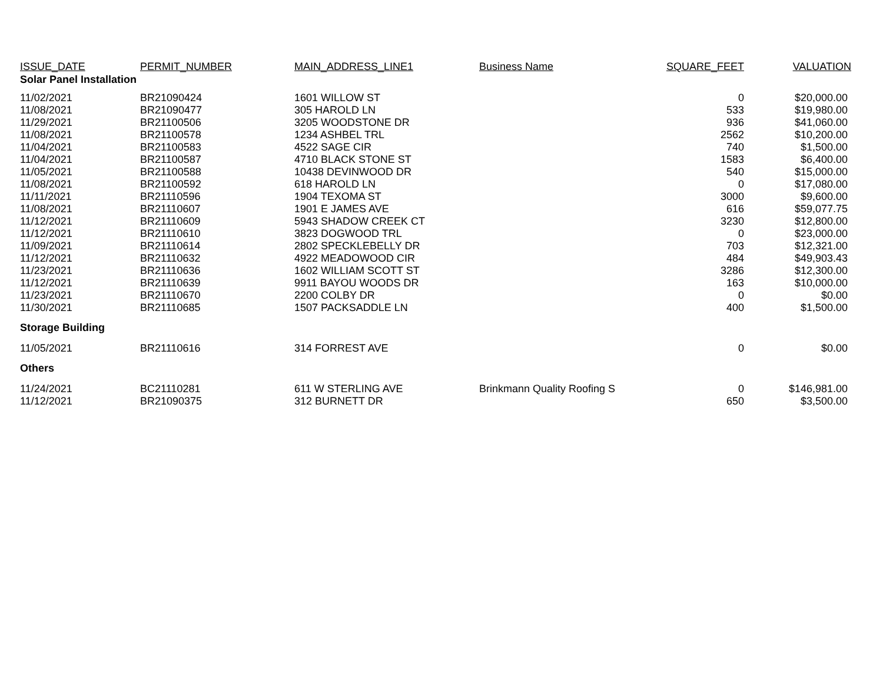| ISSUE_DATE | PERMIT_NUMBER | MAIN_ADDRESS_LINE1 | Business Name | SQUARE_FEET | VALUATION |
| --- | --- | --- | --- | --- | --- |
| Solar Panel Installation | | | | | |
| 11/02/2021 | BR21090424 | 1601 WILLOW ST | | 0 | $20,000.00 |
| 11/08/2021 | BR21090477 | 305 HAROLD LN | | 533 | $19,980.00 |
| 11/29/2021 | BR21100506 | 3205 WOODSTONE DR | | 936 | $41,060.00 |
| 11/08/2021 | BR21100578 | 1234 ASHBEL TRL | | 2562 | $10,200.00 |
| 11/04/2021 | BR21100583 | 4522 SAGE CIR | | 740 | $1,500.00 |
| 11/04/2021 | BR21100587 | 4710 BLACK STONE ST | | 1583 | $6,400.00 |
| 11/05/2021 | BR21100588 | 10438 DEVINWOOD DR | | 540 | $15,000.00 |
| 11/08/2021 | BR21100592 | 618 HAROLD LN | | 0 | $17,080.00 |
| 11/11/2021 | BR21110596 | 1904 TEXOMA ST | | 3000 | $9,600.00 |
| 11/08/2021 | BR21110607 | 1901 E JAMES AVE | | 616 | $59,077.75 |
| 11/12/2021 | BR21110609 | 5943 SHADOW CREEK CT | | 3230 | $12,800.00 |
| 11/12/2021 | BR21110610 | 3823 DOGWOOD TRL | | 0 | $23,000.00 |
| 11/09/2021 | BR21110614 | 2802 SPECKLEBELLY DR | | 703 | $12,321.00 |
| 11/12/2021 | BR21110632 | 4922 MEADOWOOD CIR | | 484 | $49,903.43 |
| 11/23/2021 | BR21110636 | 1602 WILLIAM SCOTT ST | | 3286 | $12,300.00 |
| 11/12/2021 | BR21110639 | 9911 BAYOU WOODS DR | | 163 | $10,000.00 |
| 11/23/2021 | BR21110670 | 2200 COLBY DR | | 0 | $0.00 |
| 11/30/2021 | BR21110685 | 1507 PACKSADDLE LN | | 400 | $1,500.00 |
| Storage Building | | | | | |
| 11/05/2021 | BR21110616 | 314 FORREST AVE | | 0 | $0.00 |
| Others | | | | | |
| 11/24/2021 | BC21110281 | 611 W STERLING AVE | Brinkmann Quality Roofing S | 0 | $146,981.00 |
| 11/12/2021 | BR21090375 | 312 BURNETT DR | | 650 | $3,500.00 |